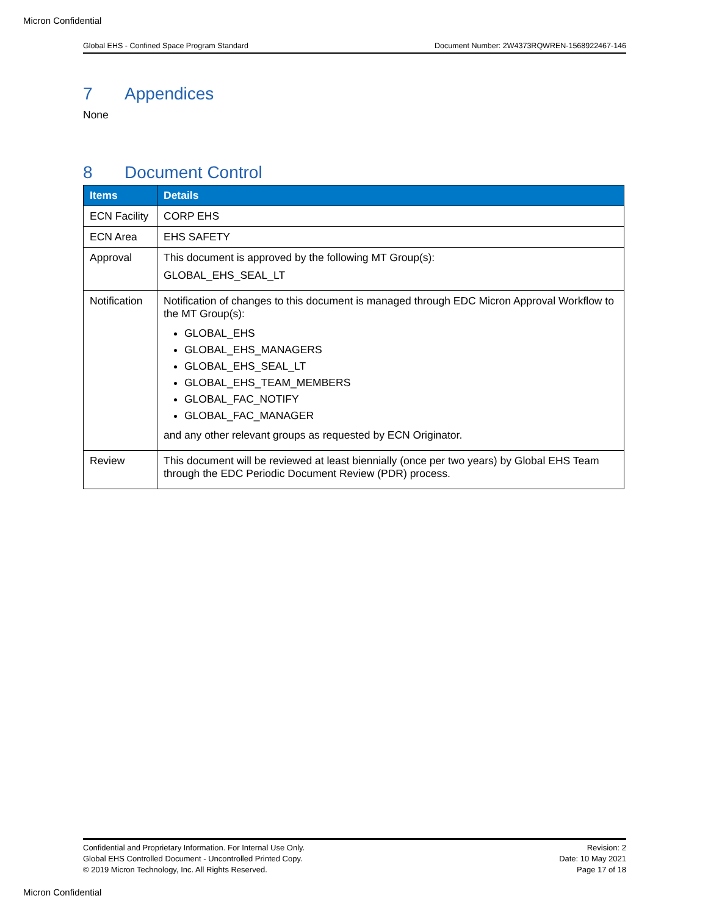Micron Confidential
Global EHS - Confined Space Program Standard Document Number: 2W4373RQWREN-1568922467-146
7 Appendices
None
8 Document Control
| Items | Details |
| --- | --- |
| ECN Facility | CORP EHS |
| ECN Area | EHS SAFETY |
| Approval | This document is approved by the following MT Group(s): GLOBAL_EHS_SEAL_LT |
| Notification | Notification of changes to this document is managed through EDC Micron Approval Workflow to the MT Group(s): GLOBAL_EHS GLOBAL_EHS_MANAGERS GLOBAL_EHS_SEAL_LT GLOBAL_EHS_TEAM_MEMBERS GLOBAL_FAC_NOTIFY GLOBAL_FAC_MANAGER and any other relevant groups as requested by ECN Originator. |
| Review | This document will be reviewed at least biennially (once per two years) by Global EHS Team through the EDC Periodic Document Review (PDR) process. |
Confidential and Proprietary Information. For Internal Use Only.
Global EHS Controlled Document - Uncontrolled Printed Copy.
© 2019 Micron Technology, Inc. All Rights Reserved.
Revision: 2
Date: 10 May 2021
Page 17 of 18
Micron Confidential